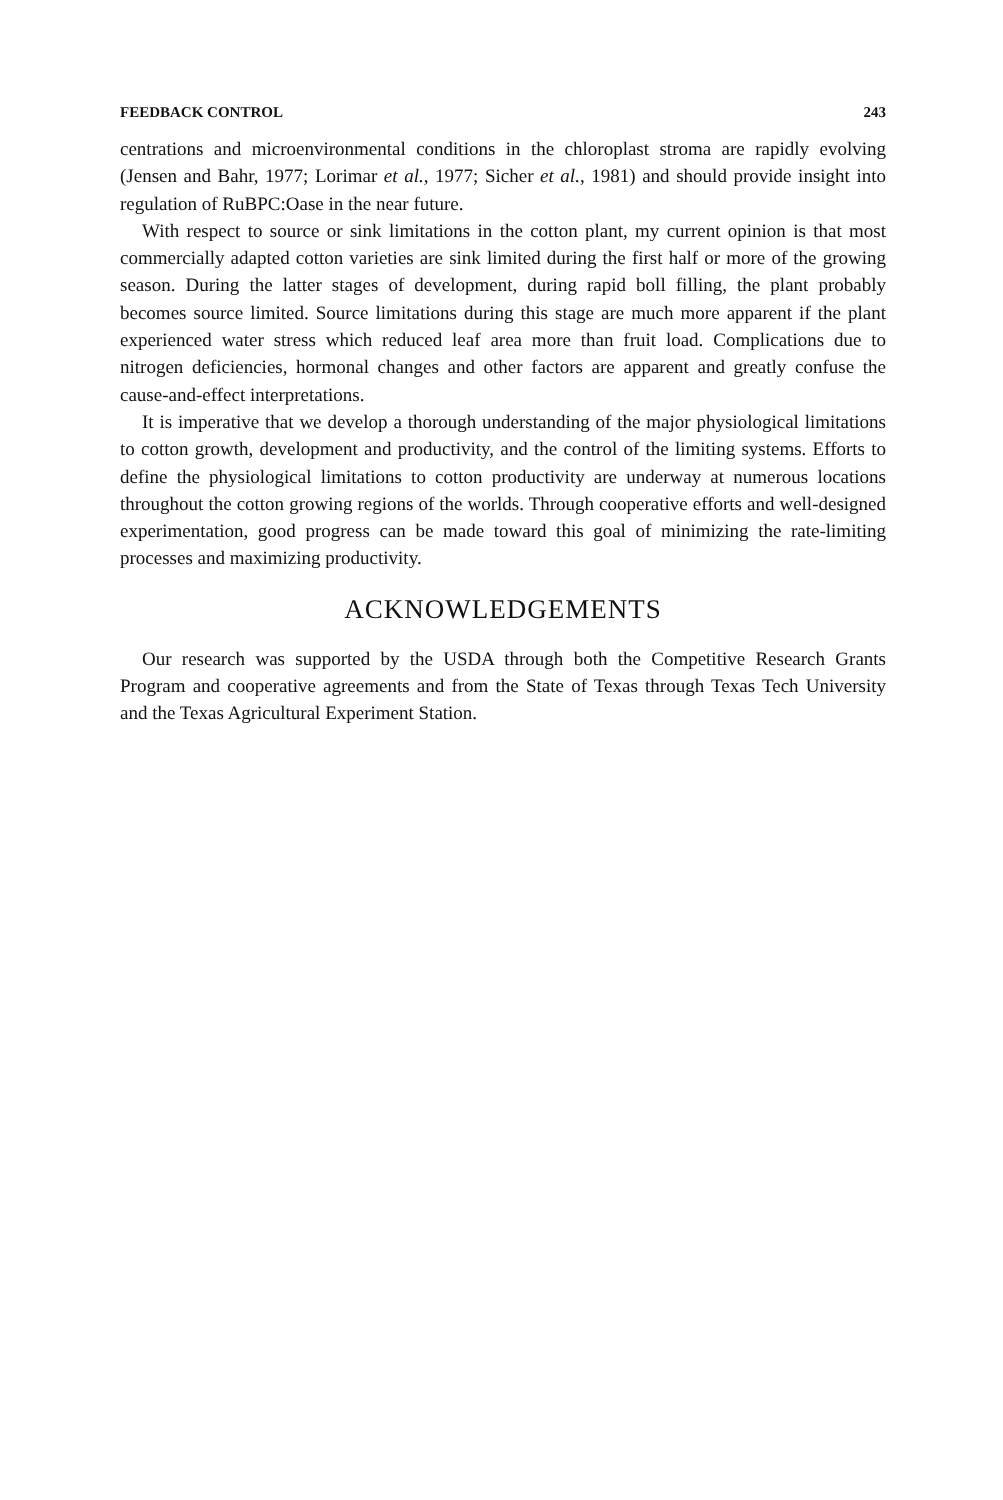FEEDBACK CONTROL 243
centrations and microenvironmental conditions in the chloroplast stroma are rapidly evolving (Jensen and Bahr, 1977; Lorimar et al., 1977; Sicher et al., 1981) and should provide insight into regulation of RuBPC:Oase in the near future.
With respect to source or sink limitations in the cotton plant, my current opinion is that most commercially adapted cotton varieties are sink limited during the first half or more of the growing season. During the latter stages of development, during rapid boll filling, the plant probably becomes source limited. Source limitations during this stage are much more apparent if the plant experienced water stress which reduced leaf area more than fruit load. Complications due to nitrogen deficiencies, hormonal changes and other factors are apparent and greatly confuse the cause-and-effect interpretations.
It is imperative that we develop a thorough understanding of the major physiological limitations to cotton growth, development and productivity, and the control of the limiting systems. Efforts to define the physiological limitations to cotton productivity are underway at numerous locations throughout the cotton growing regions of the worlds. Through cooperative efforts and well-designed experimentation, good progress can be made toward this goal of minimizing the rate-limiting processes and maximizing productivity.
ACKNOWLEDGEMENTS
Our research was supported by the USDA through both the Competitive Research Grants Program and cooperative agreements and from the State of Texas through Texas Tech University and the Texas Agricultural Experiment Station.